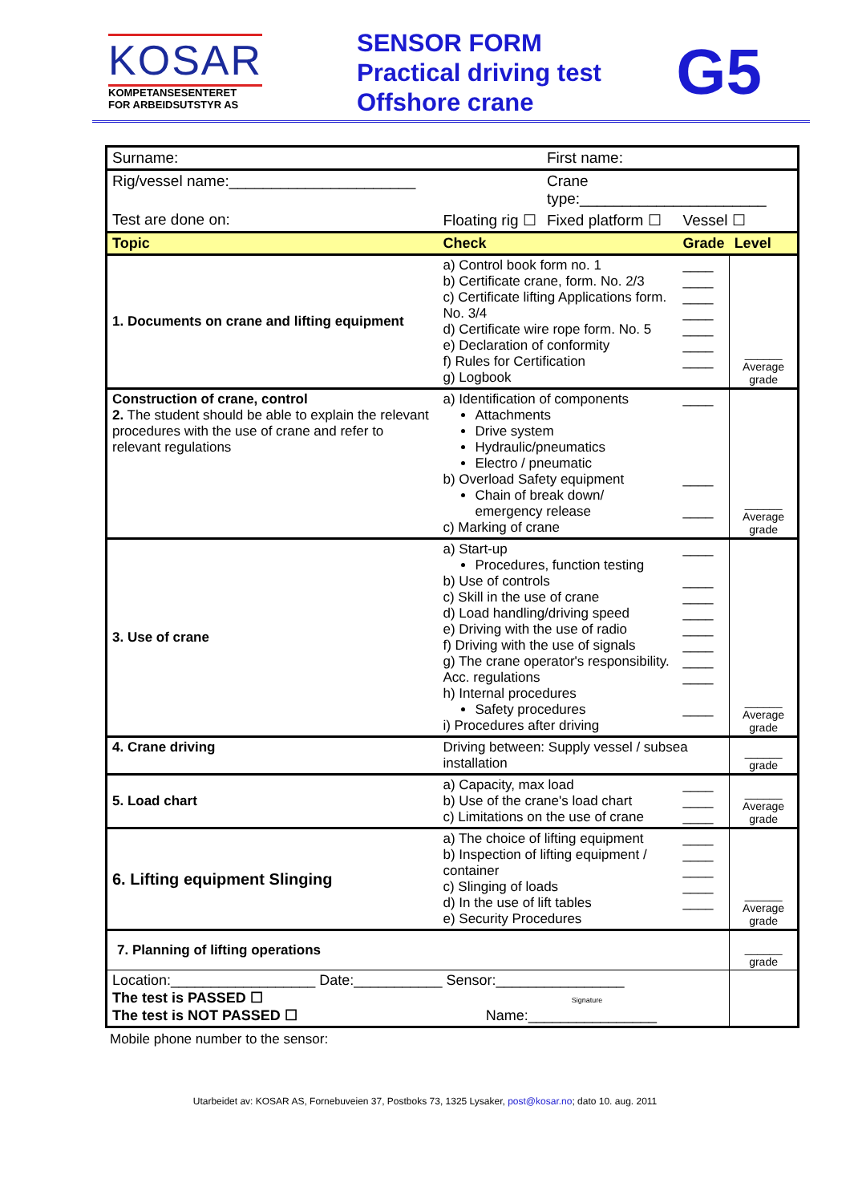KOSAR
KOMPETANSESENTERET
FOR ARBEIDSUTSTYR AS
SENSOR FORM
Practical driving test
Offshore crane
G5
| Surname: | | First name: | | |
| Rig/vessel name:______________________ | | Crane type:______________________ | | |
| Test are done on: | Floating rig ☐ | Fixed platform ☐ | Vessel ☐ | |
| Topic | Check | | Grade | Level |
| 1. Documents on crane and lifting equipment | a) Control book form no. 1 b) Certificate crane, form. No. 2/3 c) Certificate lifting Applications form. No. 3/4 d) Certificate wire rope form. No. 5 e) Declaration of conformity f) Rules for Certification g) Logbook | | ____ ____ ____ ____ ____ ____ ____ | ______ Average grade |
| Construction of crane, control 2. The student should be able to explain the relevant procedures with the use of crane and refer to relevant regulations | a) Identification of components Attachments Drive system Hydraulic/pneumatics Electro / pneumatic b) Overload Safety equipment Chain of break down/ emergency release c) Marking of crane | | ____ ____ ____ | ______ Average grade |
| 3. Use of crane | a) Start-up Procedures, function testing b) Use of controls c) Skill in the use of crane d) Load handling/driving speed e) Driving with the use of radio f) Driving with the use of signals g) The crane operator's responsibility. Acc. regulations h) Internal procedures Safety procedures i) Procedures after driving | | ____ ____ ____ ____ ____ ____ ____ ____ ____ | ______ Average grade |
| 4. Crane driving | Driving between: Supply vessel / subsea installation | | | ______ grade |
| 5. Load chart | a) Capacity, max load b) Use of the crane's load chart c) Limitations on the use of crane | | ____ ____ ____ | ______ Average grade |
| 6. Lifting equipment Slinging | a) The choice of lifting equipment b) Inspection of lifting equipment / container c) Slinging of loads d) In the use of lift tables e) Security Procedures | | ____ ____ ____ ____ ____ | ______ Average grade |
| 7. Planning of lifting operations | | | | ______ grade |
| Location:__________________ Date:___________ Sensor:________________ The test is PASSED ☐ Signature The test is NOT PASSED ☐ Name:________________ | | | | |
Mobile phone number to the sensor:
Utarbeidet av: KOSAR AS, Fornebuveien 37, Postboks 73, 1325 Lysaker, post@kosar.no; dato 10. aug. 2011